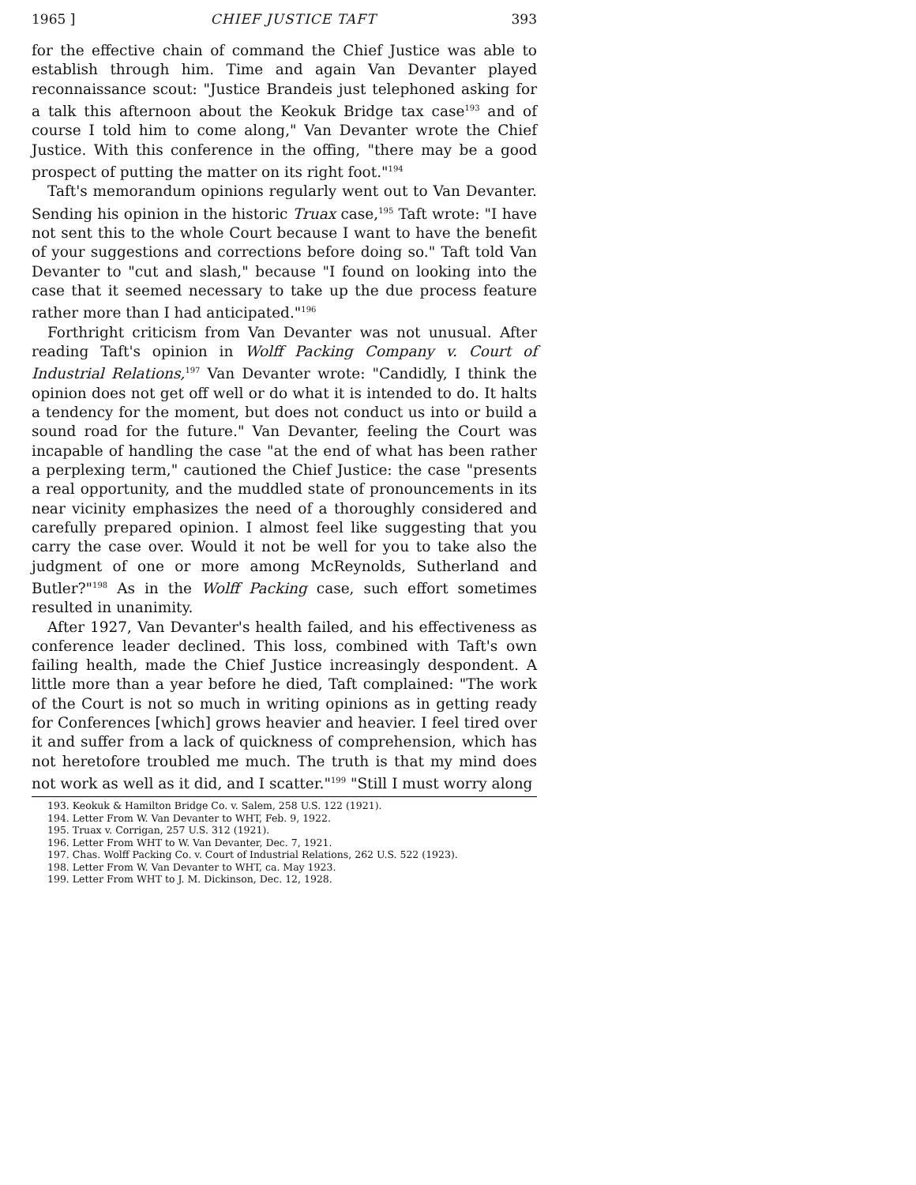1965 ] CHIEF JUSTICE TAFT 393
for the effective chain of command the Chief Justice was able to establish through him. Time and again Van Devanter played reconnaissance scout: "Justice Brandeis just telephoned asking for a talk this afternoon about the Keokuk Bridge tax case<sup>193</sup> and of course I told him to come along," Van Devanter wrote the Chief Justice. With this conference in the offing, "there may be a good prospect of putting the matter on its right foot."<sup>194</sup>
Taft's memorandum opinions regularly went out to Van Devanter. Sending his opinion in the historic Truax case,<sup>195</sup> Taft wrote: "I have not sent this to the whole Court because I want to have the benefit of your suggestions and corrections before doing so." Taft told Van Devanter to "cut and slash," because "I found on looking into the case that it seemed necessary to take up the due process feature rather more than I had anticipated."<sup>196</sup>
Forthright criticism from Van Devanter was not unusual. After reading Taft's opinion in Wolff Packing Company v. Court of Industrial Relations,<sup>197</sup> Van Devanter wrote: "Candidly, I think the opinion does not get off well or do what it is intended to do. It halts a tendency for the moment, but does not conduct us into or build a sound road for the future." Van Devanter, feeling the Court was incapable of handling the case "at the end of what has been rather a perplexing term," cautioned the Chief Justice: the case "presents a real opportunity, and the muddled state of pronouncements in its near vicinity emphasizes the need of a thoroughly considered and carefully prepared opinion. I almost feel like suggesting that you carry the case over. Would it not be well for you to take also the judgment of one or more among McReynolds, Sutherland and Butler?"<sup>198</sup> As in the Wolff Packing case, such effort sometimes resulted in unanimity.
After 1927, Van Devanter's health failed, and his effectiveness as conference leader declined. This loss, combined with Taft's own failing health, made the Chief Justice increasingly despondent. A little more than a year before he died, Taft complained: "The work of the Court is not so much in writing opinions as in getting ready for Conferences [which] grows heavier and heavier. I feel tired over it and suffer from a lack of quickness of comprehension, which has not heretofore troubled me much. The truth is that my mind does not work as well as it did, and I scatter."<sup>199</sup> "Still I must worry along
193. Keokuk & Hamilton Bridge Co. v. Salem, 258 U.S. 122 (1921).
194. Letter From W. Van Devanter to WHT, Feb. 9, 1922.
195. Truax v. Corrigan, 257 U.S. 312 (1921).
196. Letter From WHT to W. Van Devanter, Dec. 7, 1921.
197. Chas. Wolff Packing Co. v. Court of Industrial Relations, 262 U.S. 522 (1923).
198. Letter From W. Van Devanter to WHT, ca. May 1923.
199. Letter From WHT to J. M. Dickinson, Dec. 12, 1928.